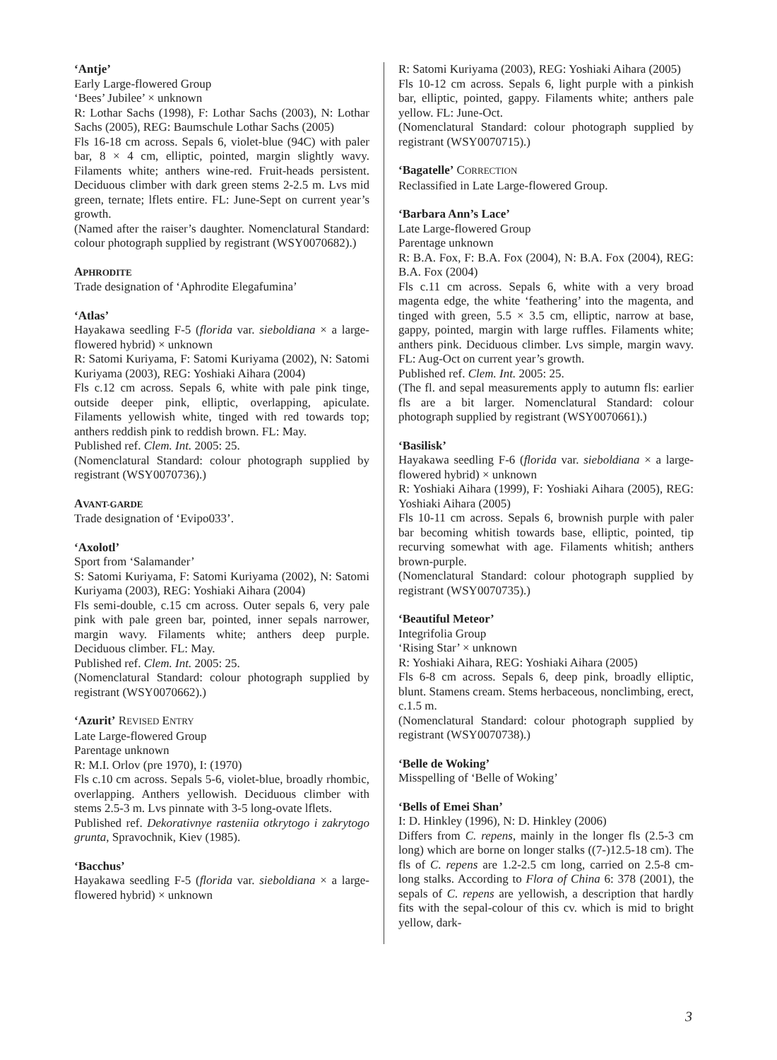‘Antje’
Early Large-flowered Group
‘Bees’ Jubilee’ × unknown
R: Lothar Sachs (1998), F: Lothar Sachs (2003), N: Lothar Sachs (2005), REG: Baumschule Lothar Sachs (2005)
Fls 16-18 cm across. Sepals 6, violet-blue (94C) with paler bar, 8 × 4 cm, elliptic, pointed, margin slightly wavy. Filaments white; anthers wine-red. Fruit-heads persistent. Deciduous climber with dark green stems 2-2.5 m. Lvs mid green, ternate; lflets entire. FL: June-Sept on current year’s growth.
(Named after the raiser’s daughter. Nomenclatural Standard: colour photograph supplied by registrant (WSY0070682).)
APHRODITE
Trade designation of ‘Aphrodite Elegafumina’
‘Atlas’
Hayakawa seedling F-5 (florida var. sieboldiana × a large-flowered hybrid) × unknown
R: Satomi Kuriyama, F: Satomi Kuriyama (2002), N: Satomi Kuriyama (2003), REG: Yoshiaki Aihara (2004)
Fls c.12 cm across. Sepals 6, white with pale pink tinge, outside deeper pink, elliptic, overlapping, apiculate. Filaments yellowish white, tinged with red towards top; anthers reddish pink to reddish brown. FL: May.
Published ref. Clem. Int. 2005: 25.
(Nomenclatural Standard: colour photograph supplied by registrant (WSY0070736).)
AVANT-GARDE
Trade designation of ‘Evipo033’.
‘Axolotl’
Sport from ‘Salamander’
S: Satomi Kuriyama, F: Satomi Kuriyama (2002), N: Satomi Kuriyama (2003), REG: Yoshiaki Aihara (2004)
Fls semi-double, c.15 cm across. Outer sepals 6, very pale pink with pale green bar, pointed, inner sepals narrower, margin wavy. Filaments white; anthers deep purple. Deciduous climber. FL: May.
Published ref. Clem. Int. 2005: 25.
(Nomenclatural Standard: colour photograph supplied by registrant (WSY0070662).)
‘Azurit’ REVISED ENTRY
Late Large-flowered Group
Parentage unknown
R: M.I. Orlov (pre 1970), I: (1970)
Fls c.10 cm across. Sepals 5-6, violet-blue, broadly rhombic, overlapping. Anthers yellowish. Deciduous climber with stems 2.5-3 m. Lvs pinnate with 3-5 long-ovate lflets.
Published ref. Dekorativnye rasteniia otkrytogo i zakrytogo grunta, Spravochnik, Kiev (1985).
‘Bacchus’
Hayakawa seedling F-5 (florida var. sieboldiana × a large-flowered hybrid) × unknown
R: Satomi Kuriyama (2003), REG: Yoshiaki Aihara (2005)
Fls 10-12 cm across. Sepals 6, light purple with a pinkish bar, elliptic, pointed, gappy. Filaments white; anthers pale yellow. FL: June-Oct.
(Nomenclatural Standard: colour photograph supplied by registrant (WSY0070715).)
‘Bagatelle’ CORRECTION
Reclassified in Late Large-flowered Group.
‘Barbara Ann’s Lace’
Late Large-flowered Group
Parentage unknown
R: B.A. Fox, F: B.A. Fox (2004), N: B.A. Fox (2004), REG: B.A. Fox (2004)
Fls c.11 cm across. Sepals 6, white with a very broad magenta edge, the white ‘feathering’ into the magenta, and tinged with green, 5.5 × 3.5 cm, elliptic, narrow at base, gappy, pointed, margin with large ruffles. Filaments white; anthers pink. Deciduous climber. Lvs simple, margin wavy. FL: Aug-Oct on current year’s growth.
Published ref. Clem. Int. 2005: 25.
(The fl. and sepal measurements apply to autumn fls: earlier fls are a bit larger. Nomenclatural Standard: colour photograph supplied by registrant (WSY0070661).)
‘Basilisk’
Hayakawa seedling F-6 (florida var. sieboldiana × a large-flowered hybrid) × unknown
R: Yoshiaki Aihara (1999), F: Yoshiaki Aihara (2005), REG: Yoshiaki Aihara (2005)
Fls 10-11 cm across. Sepals 6, brownish purple with paler bar becoming whitish towards base, elliptic, pointed, tip recurving somewhat with age. Filaments whitish; anthers brown-purple.
(Nomenclatural Standard: colour photograph supplied by registrant (WSY0070735).)
‘Beautiful Meteor’
Integrifolia Group
‘Rising Star’ × unknown
R: Yoshiaki Aihara, REG: Yoshiaki Aihara (2005)
Fls 6-8 cm across. Sepals 6, deep pink, broadly elliptic, blunt. Stamens cream. Stems herbaceous, nonclimbing, erect, c.1.5 m.
(Nomenclatural Standard: colour photograph supplied by registrant (WSY0070738).)
‘Belle de Woking’
Misspelling of ‘Belle of Woking’
‘Bells of Emei Shan’
I: D. Hinkley (1996), N: D. Hinkley (2006)
Differs from C. repens, mainly in the longer fls (2.5-3 cm long) which are borne on longer stalks ((7-)12.5-18 cm). The fls of C. repens are 1.2-2.5 cm long, carried on 2.5-8 cm-long stalks. According to Flora of China 6: 378 (2001), the sepals of C. repens are yellowish, a description that hardly fits with the sepal-colour of this cv. which is mid to bright yellow, dark-
3